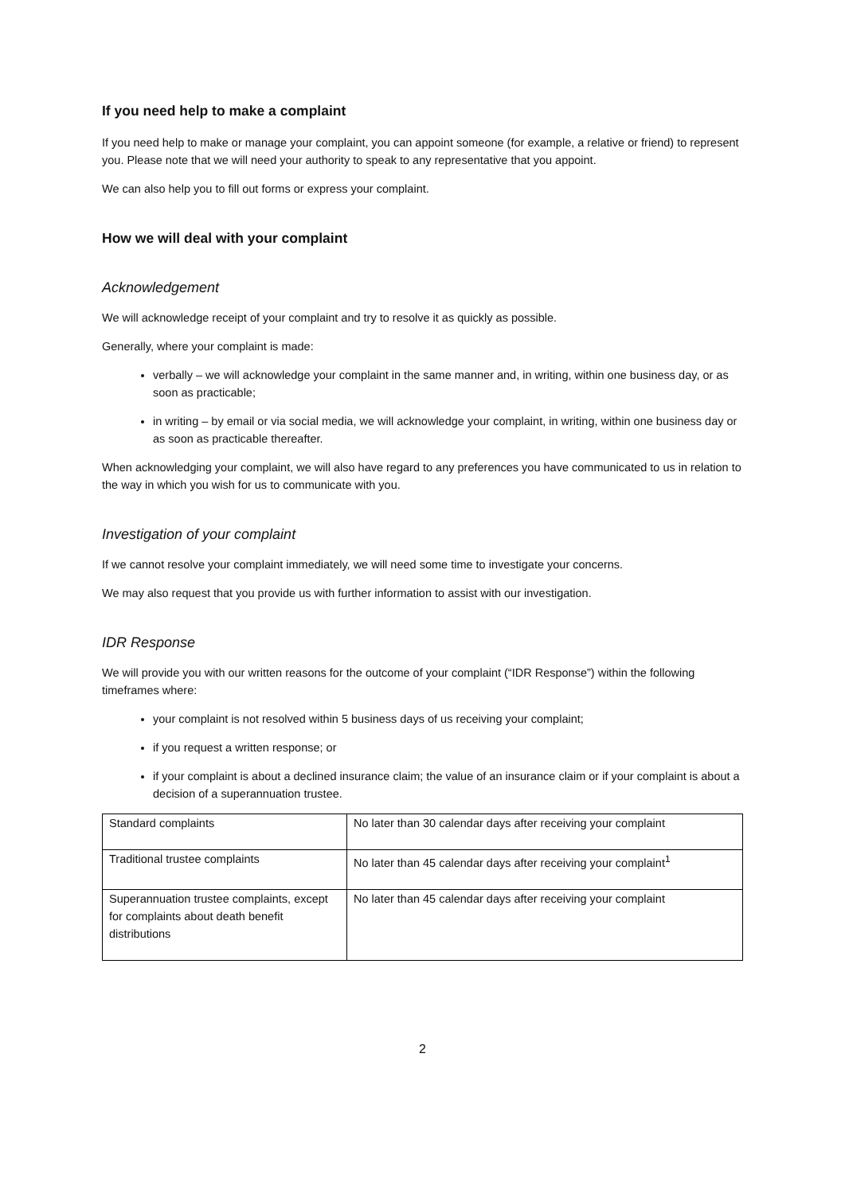If you need help to make a complaint
If you need help to make or manage your complaint, you can appoint someone (for example, a relative or friend) to represent you. Please note that we will need your authority to speak to any representative that you appoint.
We can also help you to fill out forms or express your complaint.
How we will deal with your complaint
Acknowledgement
We will acknowledge receipt of your complaint and try to resolve it as quickly as possible.
Generally, where your complaint is made:
verbally – we will acknowledge your complaint in the same manner and, in writing, within one business day, or as soon as practicable;
in writing – by email or via social media, we will acknowledge your complaint, in writing, within one business day or as soon as practicable thereafter.
When acknowledging your complaint, we will also have regard to any preferences you have communicated to us in relation to the way in which you wish for us to communicate with you.
Investigation of your complaint
If we cannot resolve your complaint immediately, we will need some time to investigate your concerns.
We may also request that you provide us with further information to assist with our investigation.
IDR Response
We will provide you with our written reasons for the outcome of your complaint (“IDR Response”) within the following timeframes where:
your complaint is not resolved within 5 business days of us receiving your complaint;
if you request a written response; or
if your complaint is about a declined insurance claim; the value of an insurance claim or if your complaint is about a decision of a superannuation trustee.
| Standard complaints | No later than 30 calendar days after receiving your complaint |
| Traditional trustee complaints | No later than 45 calendar days after receiving your complaint<sup>1</sup> |
| Superannuation trustee complaints, except for complaints about death benefit distributions | No later than 45 calendar days after receiving your complaint |
2